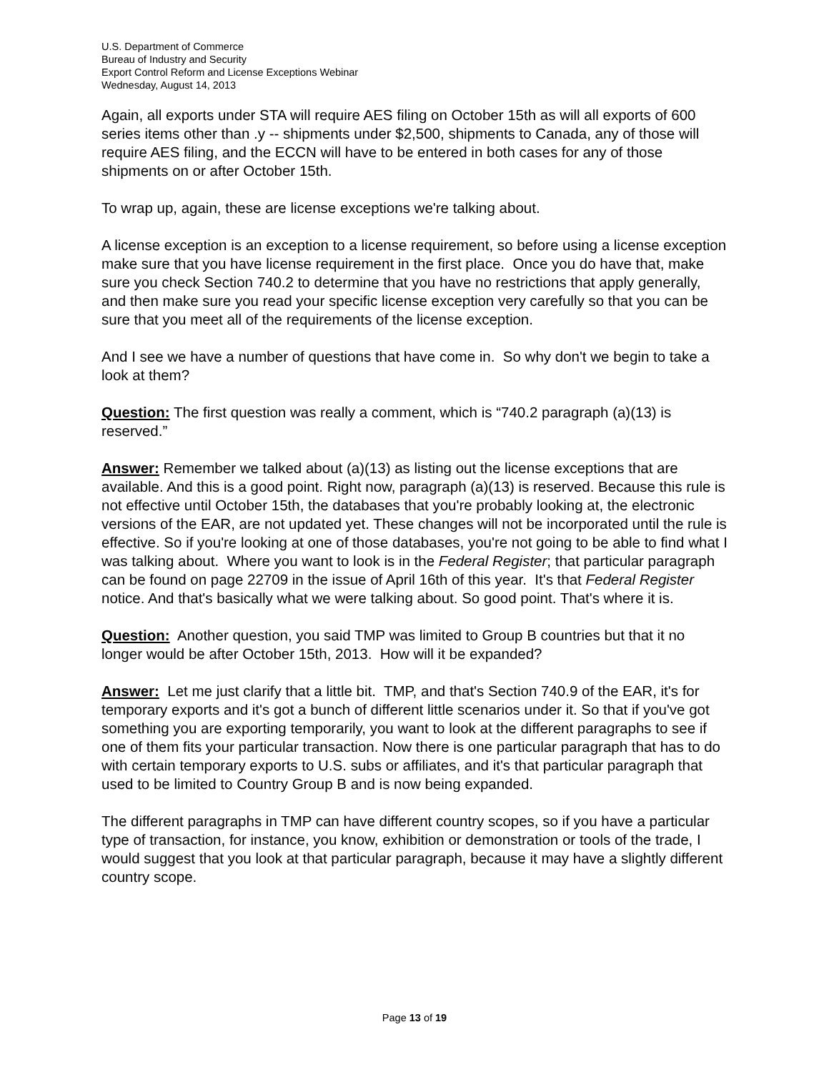U.S. Department of Commerce
Bureau of Industry and Security
Export Control Reform and License Exceptions Webinar
Wednesday, August 14, 2013
Again, all exports under STA will require AES filing on October 15th as will all exports of 600 series items other than .y -- shipments under $2,500, shipments to Canada, any of those will require AES filing, and the ECCN will have to be entered in both cases for any of those shipments on or after October 15th.
To wrap up, again, these are license exceptions we're talking about.
A license exception is an exception to a license requirement, so before using a license exception make sure that you have license requirement in the first place. Once you do have that, make sure you check Section 740.2 to determine that you have no restrictions that apply generally, and then make sure you read your specific license exception very carefully so that you can be sure that you meet all of the requirements of the license exception.
And I see we have a number of questions that have come in. So why don't we begin to take a look at them?
Question: The first question was really a comment, which is “740.2 paragraph (a)(13) is reserved.”
Answer: Remember we talked about (a)(13) as listing out the license exceptions that are available. And this is a good point. Right now, paragraph (a)(13) is reserved. Because this rule is not effective until October 15th, the databases that you're probably looking at, the electronic versions of the EAR, are not updated yet. These changes will not be incorporated until the rule is effective. So if you're looking at one of those databases, you're not going to be able to find what I was talking about. Where you want to look is in the Federal Register; that particular paragraph can be found on page 22709 in the issue of April 16th of this year. It's that Federal Register notice. And that's basically what we were talking about. So good point. That's where it is.
Question: Another question, you said TMP was limited to Group B countries but that it no longer would be after October 15th, 2013. How will it be expanded?
Answer: Let me just clarify that a little bit. TMP, and that's Section 740.9 of the EAR, it's for temporary exports and it's got a bunch of different little scenarios under it. So that if you've got something you are exporting temporarily, you want to look at the different paragraphs to see if one of them fits your particular transaction. Now there is one particular paragraph that has to do with certain temporary exports to U.S. subs or affiliates, and it's that particular paragraph that used to be limited to Country Group B and is now being expanded.
The different paragraphs in TMP can have different country scopes, so if you have a particular type of transaction, for instance, you know, exhibition or demonstration or tools of the trade, I would suggest that you look at that particular paragraph, because it may have a slightly different country scope.
Page 13 of 19